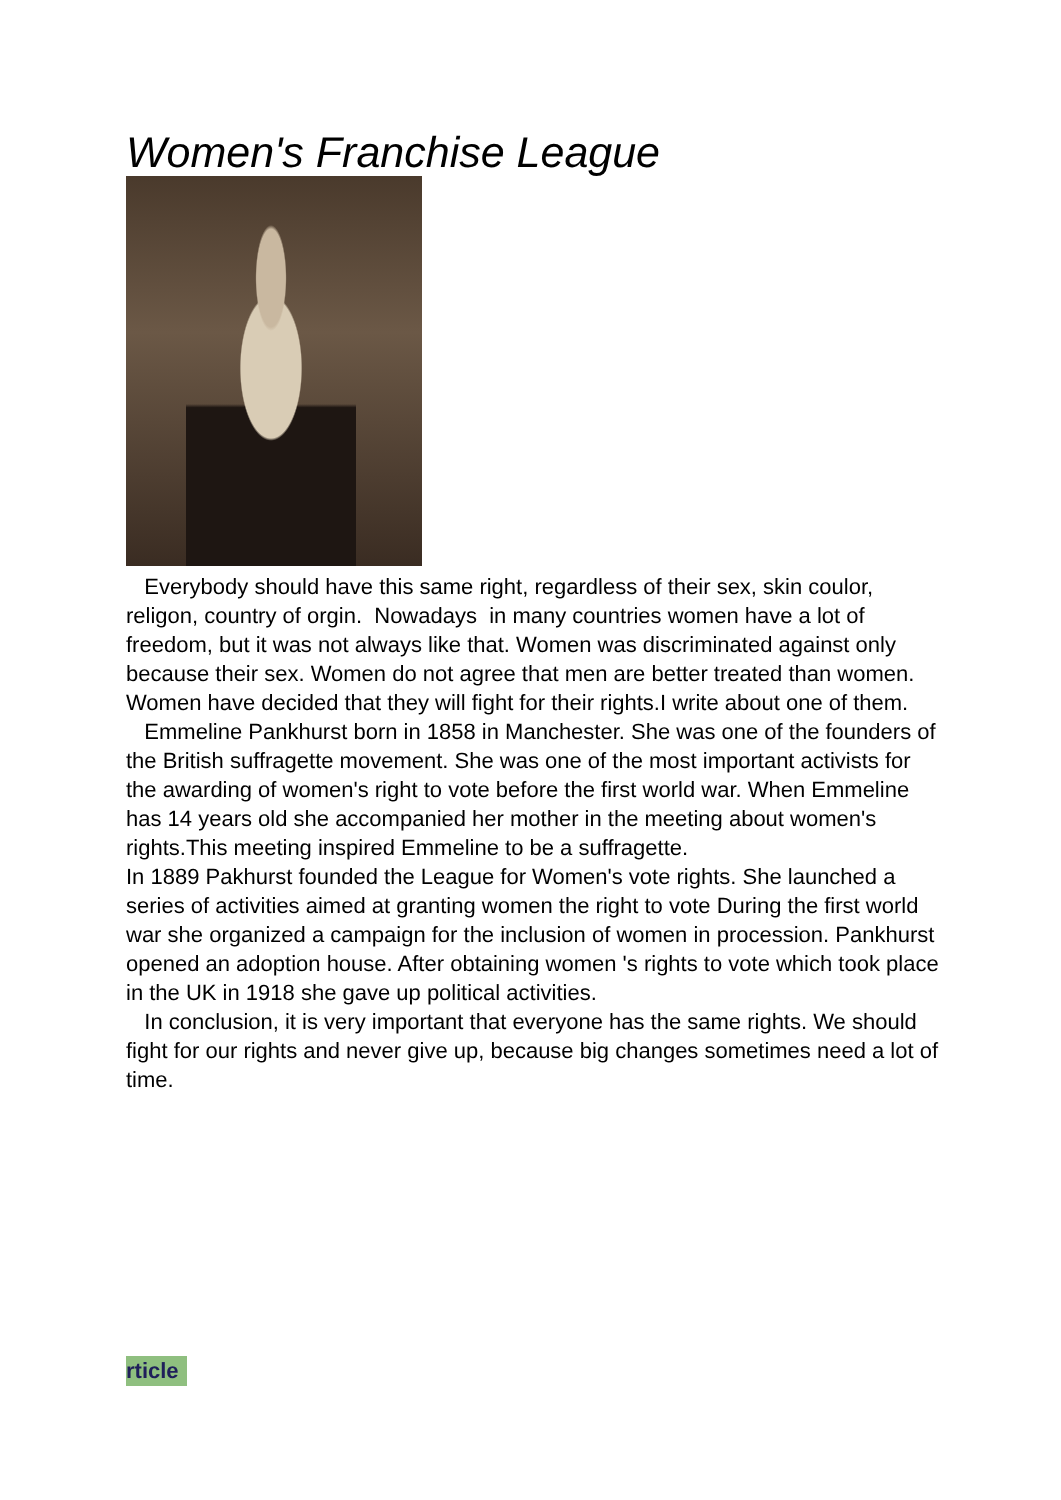Women's Franchise League
Everybody should have this same right, regardless of their sex, skin coulor, religon, country of orgin. Nowadays in many countries women have a lot of freedom, but it was not always like that. Women was discriminated against only because their sex. Women do not agree that men are better treated than women. Women have decided that they will fight for their rights.I write about one of them.
Emmeline Pankhurst born in 1858 in Manchester. She was one of the founders of the British suffragette movement. She was one of the most important activists for the awarding of women's right to vote before the first world war. When Emmeline has 14 years old she accompanied her mother in the meeting about women's rights.This meeting inspired Emmeline to be a suffragette.
In 1889 Pakhurst founded the League for Women's vote rights. She launched a series of activities aimed at granting women the right to vote During the first world war she organized a campaign for the inclusion of women in procession. Pankhurst opened an adoption house. After obtaining women 's rights to vote which took place in the UK in 1918 she gave up political activities.
In conclusion, it is very important that everyone has the same rights. We should fight for our rights and never give up, because big changes sometimes need a lot of time.
rticle